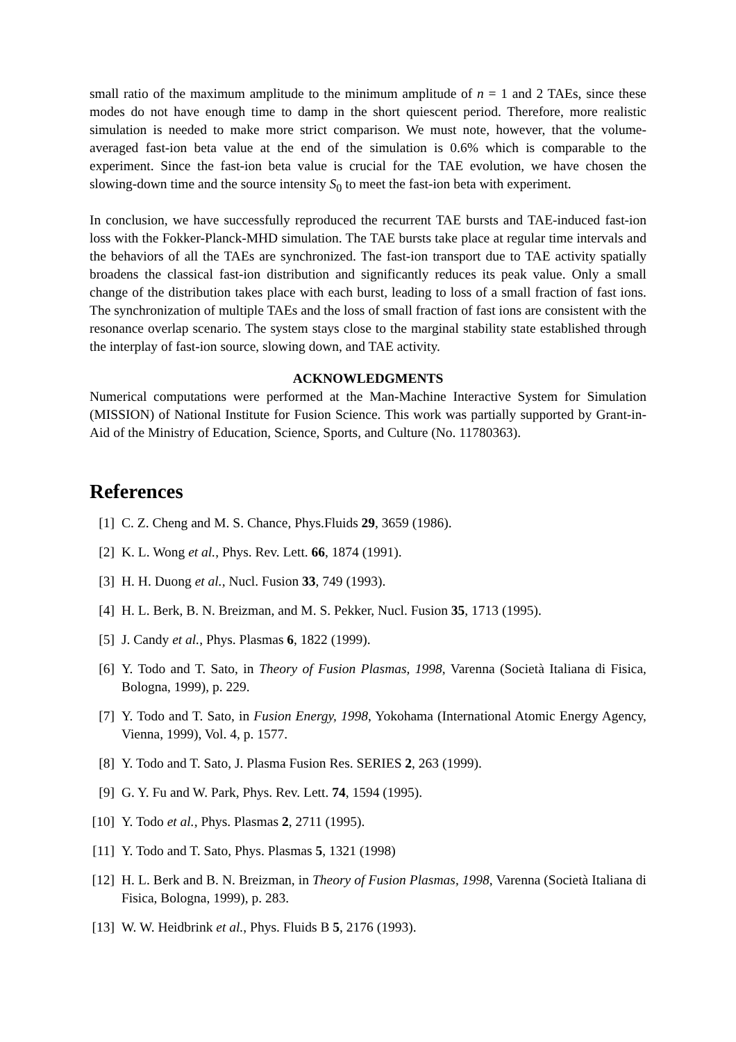small ratio of the maximum amplitude to the minimum amplitude of n = 1 and 2 TAEs, since these modes do not have enough time to damp in the short quiescent period. Therefore, more realistic simulation is needed to make more strict comparison. We must note, however, that the volume-averaged fast-ion beta value at the end of the simulation is 0.6% which is comparable to the experiment. Since the fast-ion beta value is crucial for the TAE evolution, we have chosen the slowing-down time and the source intensity S<sub>0</sub> to meet the fast-ion beta with experiment.
In conclusion, we have successfully reproduced the recurrent TAE bursts and TAE-induced fast-ion loss with the Fokker-Planck-MHD simulation. The TAE bursts take place at regular time intervals and the behaviors of all the TAEs are synchronized. The fast-ion transport due to TAE activity spatially broadens the classical fast-ion distribution and significantly reduces its peak value. Only a small change of the distribution takes place with each burst, leading to loss of a small fraction of fast ions. The synchronization of multiple TAEs and the loss of small fraction of fast ions are consistent with the resonance overlap scenario. The system stays close to the marginal stability state established through the interplay of fast-ion source, slowing down, and TAE activity.
ACKNOWLEDGMENTS
Numerical computations were performed at the Man-Machine Interactive System for Simulation (MISSION) of National Institute for Fusion Science. This work was partially supported by Grant-in-Aid of the Ministry of Education, Science, Sports, and Culture (No. 11780363).
References
[1] C. Z. Cheng and M. S. Chance, Phys.Fluids 29, 3659 (1986).
[2] K. L. Wong et al., Phys. Rev. Lett. 66, 1874 (1991).
[3] H. H. Duong et al., Nucl. Fusion 33, 749 (1993).
[4] H. L. Berk, B. N. Breizman, and M. S. Pekker, Nucl. Fusion 35, 1713 (1995).
[5] J. Candy et al., Phys. Plasmas 6, 1822 (1999).
[6] Y. Todo and T. Sato, in Theory of Fusion Plasmas, 1998, Varenna (Società Italiana di Fisica, Bologna, 1999), p. 229.
[7] Y. Todo and T. Sato, in Fusion Energy, 1998, Yokohama (International Atomic Energy Agency, Vienna, 1999), Vol. 4, p. 1577.
[8] Y. Todo and T. Sato, J. Plasma Fusion Res. SERIES 2, 263 (1999).
[9] G. Y. Fu and W. Park, Phys. Rev. Lett. 74, 1594 (1995).
[10] Y. Todo et al., Phys. Plasmas 2, 2711 (1995).
[11] Y. Todo and T. Sato, Phys. Plasmas 5, 1321 (1998)
[12] H. L. Berk and B. N. Breizman, in Theory of Fusion Plasmas, 1998, Varenna (Società Italiana di Fisica, Bologna, 1999), p. 283.
[13] W. W. Heidbrink et al., Phys. Fluids B 5, 2176 (1993).